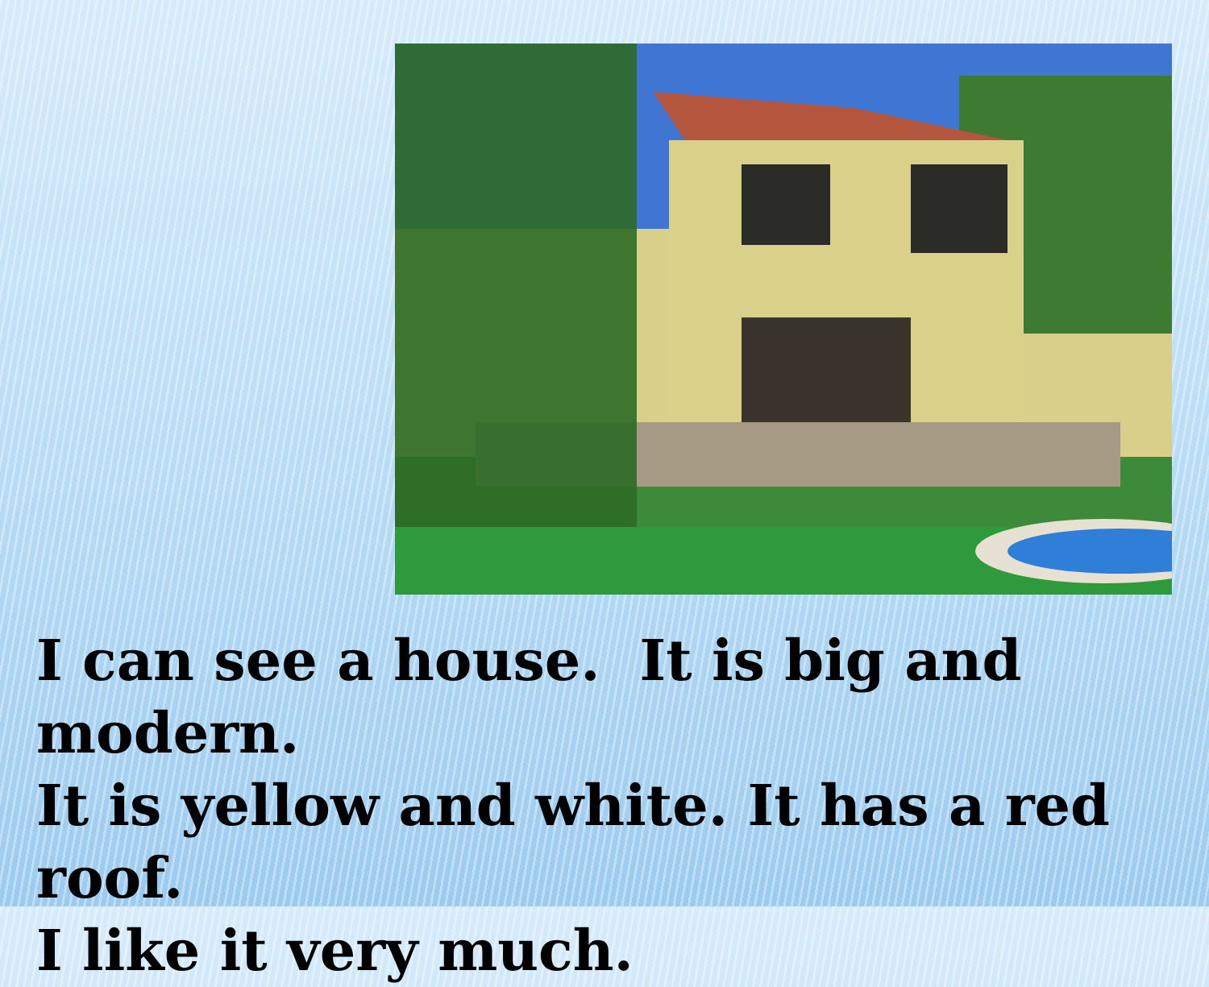I can see a house. It is big and modern.
It is yellow and white. It has a red roof.
I like it very much.